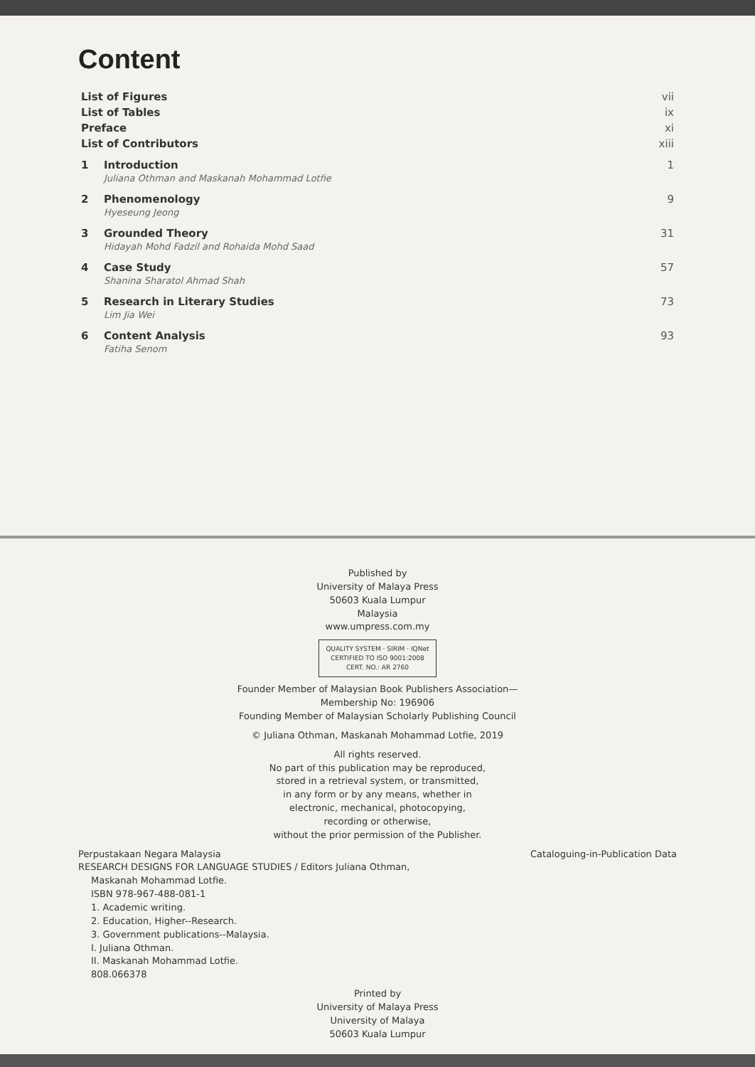Content
| List of Figures | | vii |
| List of Tables | | ix |
| Preface | | xi |
| List of Contributors | | xiii |
| 1 | Introduction Juliana Othman and Maskanah Mohammad Lotfie | 1 |
| 2 | Phenomenology Hyeseung Jeong | 9 |
| 3 | Grounded Theory Hidayah Mohd Fadzil and Rohaida Mohd Saad | 31 |
| 4 | Case Study Shanina Sharatol Ahmad Shah | 57 |
| 5 | Research in Literary Studies Lim Jia Wei | 73 |
| 6 | Content Analysis Fatiha Senom | 93 |
Published by
University of Malaya Press
50603 Kuala Lumpur
Malaysia
www.umpress.com.my
QUALITY SYSTEM · SIRIM · IQNet
CERTIFIED TO ISO 9001:2008
CERT. NO.: AR 2760
Founder Member of Malaysian Book Publishers Association—
Membership No: 196906
Founding Member of Malaysian Scholarly Publishing Council
© Juliana Othman, Maskanah Mohammad Lotfie, 2019
All rights reserved.
No part of this publication may be reproduced,
stored in a retrieval system, or transmitted,
in any form or by any means, whether in
electronic, mechanical, photocopying,
recording or otherwise,
without the prior permission of the Publisher.
Perpustakaan Negara Malaysia Cataloguing-in-Publication Data
RESEARCH DESIGNS FOR LANGUAGE STUDIES / Editors Juliana Othman,
Maskanah Mohammad Lotfie.
ISBN 978-967-488-081-1
1. Academic writing.
2. Education, Higher--Research.
3. Government publications--Malaysia.
I. Juliana Othman.
II. Maskanah Mohammad Lotfie.
808.066378
Printed by
University of Malaya Press
University of Malaya
50603 Kuala Lumpur